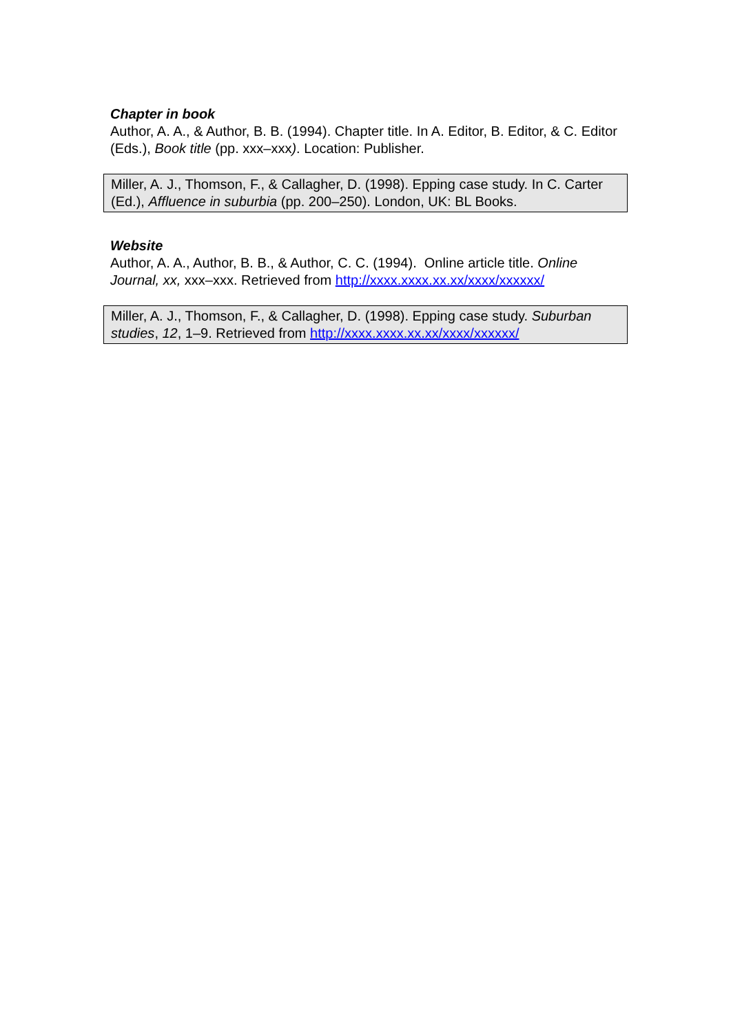Chapter in book
Author, A. A., & Author, B. B. (1994). Chapter title. In A. Editor, B. Editor, & C. Editor (Eds.), Book title (pp. xxx–xxx). Location: Publisher.
Miller, A. J., Thomson, F., & Callagher, D. (1998). Epping case study. In C. Carter (Ed.), Affluence in suburbia (pp. 200–250). London, UK: BL Books.
Website
Author, A. A., Author, B. B., & Author, C. C. (1994). Online article title. Online Journal, xx, xxx–xxx. Retrieved from http://xxxx.xxxx.xx.xx/xxxx/xxxxxx/
Miller, A. J., Thomson, F., & Callagher, D. (1998). Epping case study. Suburban studies, 12, 1–9. Retrieved from http://xxxx.xxxx.xx.xx/xxxx/xxxxxx/